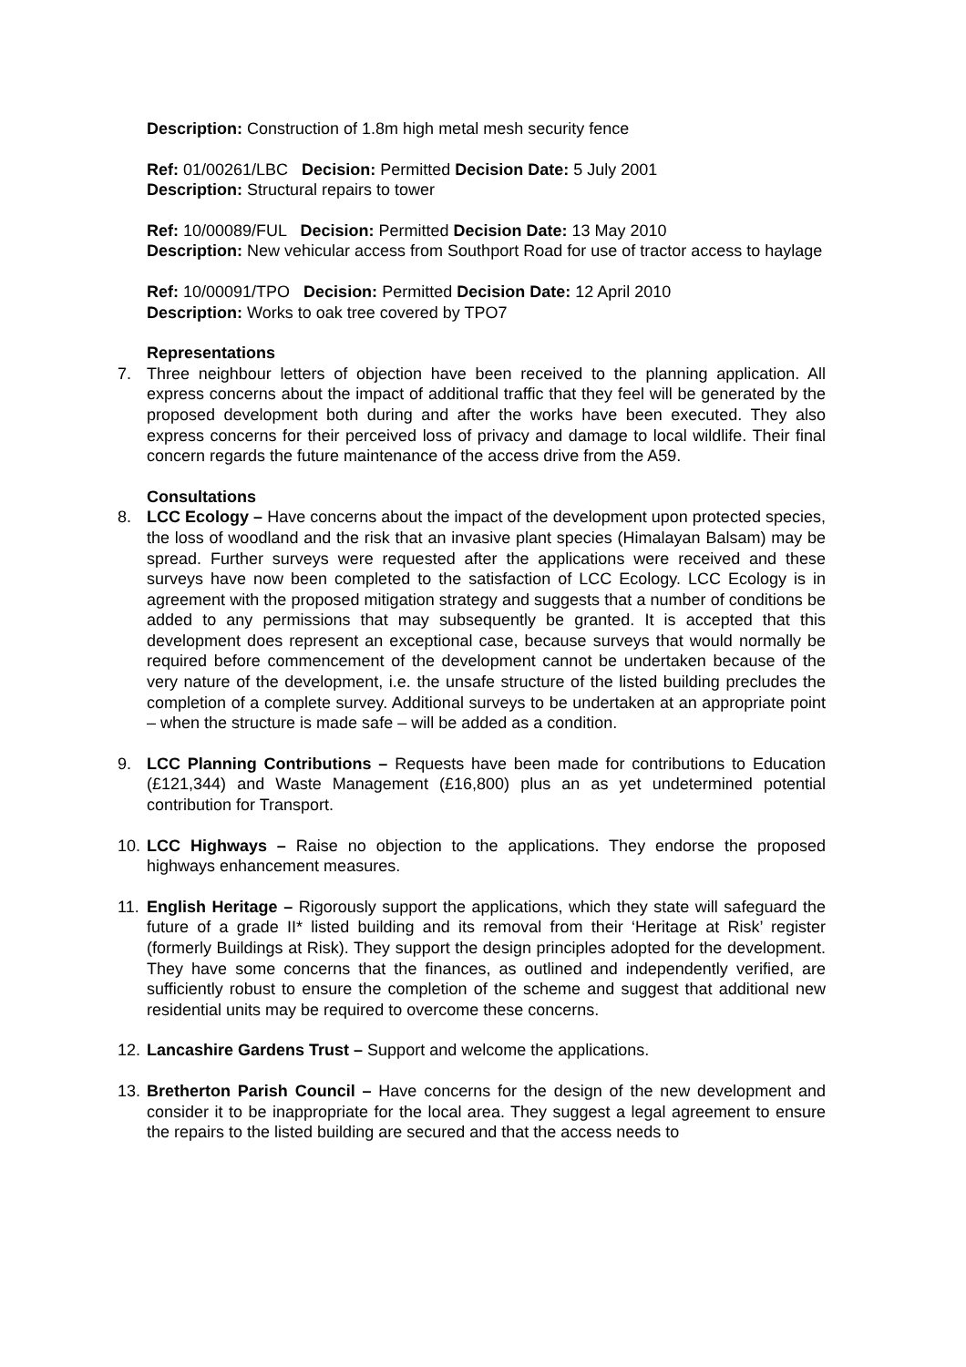Description: Construction of 1.8m high metal mesh security fence
Ref: 01/00261/LBC Decision: Permitted Decision Date: 5 July 2001
Description: Structural repairs to tower
Ref: 10/00089/FUL Decision: Permitted Decision Date: 13 May 2010
Description: New vehicular access from Southport Road for use of tractor access to haylage
Ref: 10/00091/TPO Decision: Permitted Decision Date: 12 April 2010
Description: Works to oak tree covered by TPO7
Representations
7. Three neighbour letters of objection have been received to the planning application. All express concerns about the impact of additional traffic that they feel will be generated by the proposed development both during and after the works have been executed. They also express concerns for their perceived loss of privacy and damage to local wildlife. Their final concern regards the future maintenance of the access drive from the A59.
Consultations
8. LCC Ecology – Have concerns about the impact of the development upon protected species, the loss of woodland and the risk that an invasive plant species (Himalayan Balsam) may be spread. Further surveys were requested after the applications were received and these surveys have now been completed to the satisfaction of LCC Ecology. LCC Ecology is in agreement with the proposed mitigation strategy and suggests that a number of conditions be added to any permissions that may subsequently be granted. It is accepted that this development does represent an exceptional case, because surveys that would normally be required before commencement of the development cannot be undertaken because of the very nature of the development, i.e. the unsafe structure of the listed building precludes the completion of a complete survey. Additional surveys to be undertaken at an appropriate point – when the structure is made safe – will be added as a condition.
9. LCC Planning Contributions – Requests have been made for contributions to Education (£121,344) and Waste Management (£16,800) plus an as yet undetermined potential contribution for Transport.
10.
LCC Highways – Raise no objection to the applications. They endorse the proposed highways enhancement measures.
11.
English Heritage – Rigorously support the applications, which they state will safeguard the future of a grade II* listed building and its removal from their ‘Heritage at Risk’ register (formerly Buildings at Risk). They support the design principles adopted for the development. They have some concerns that the finances, as outlined and independently verified, are sufficiently robust to ensure the completion of the scheme and suggest that additional new residential units may be required to overcome these concerns.
12.
Lancashire Gardens Trust – Support and welcome the applications.
13.
Bretherton Parish Council – Have concerns for the design of the new development and consider it to be inappropriate for the local area. They suggest a legal agreement to ensure the repairs to the listed building are secured and that the access needs to